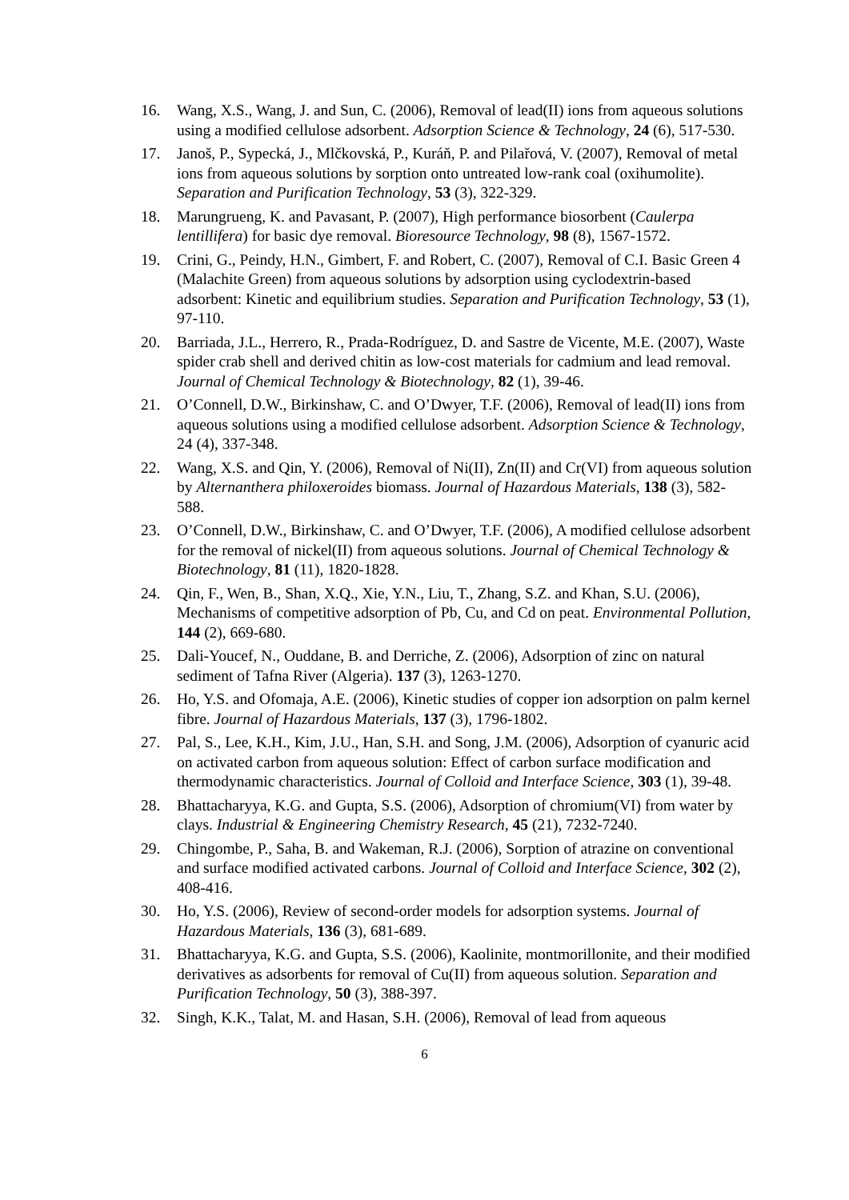16. Wang, X.S., Wang, J. and Sun, C. (2006), Removal of lead(II) ions from aqueous solutions using a modified cellulose adsorbent. Adsorption Science & Technology, 24 (6), 517-530.
17. Janoš, P., Sypecká, J., Mlčkovská, P., Kuráň, P. and Pilařová, V. (2007), Removal of metal ions from aqueous solutions by sorption onto untreated low-rank coal (oxihumolite). Separation and Purification Technology, 53 (3), 322-329.
18. Marungrueng, K. and Pavasant, P. (2007), High performance biosorbent (Caulerpa lentillifera) for basic dye removal. Bioresource Technology, 98 (8), 1567-1572.
19. Crini, G., Peindy, H.N., Gimbert, F. and Robert, C. (2007), Removal of C.I. Basic Green 4 (Malachite Green) from aqueous solutions by adsorption using cyclodextrin-based adsorbent: Kinetic and equilibrium studies. Separation and Purification Technology, 53 (1), 97-110.
20. Barriada, J.L., Herrero, R., Prada-Rodríguez, D. and Sastre de Vicente, M.E. (2007), Waste spider crab shell and derived chitin as low-cost materials for cadmium and lead removal. Journal of Chemical Technology & Biotechnology, 82 (1), 39-46.
21. O’Connell, D.W., Birkinshaw, C. and O’Dwyer, T.F. (2006), Removal of lead(II) ions from aqueous solutions using a modified cellulose adsorbent. Adsorption Science & Technology, 24 (4), 337-348.
22. Wang, X.S. and Qin, Y. (2006), Removal of Ni(II), Zn(II) and Cr(VI) from aqueous solution by Alternanthera philoxeroides biomass. Journal of Hazardous Materials, 138 (3), 582-588.
23. O’Connell, D.W., Birkinshaw, C. and O’Dwyer, T.F. (2006), A modified cellulose adsorbent for the removal of nickel(II) from aqueous solutions. Journal of Chemical Technology & Biotechnology, 81 (11), 1820-1828.
24. Qin, F., Wen, B., Shan, X.Q., Xie, Y.N., Liu, T., Zhang, S.Z. and Khan, S.U. (2006), Mechanisms of competitive adsorption of Pb, Cu, and Cd on peat. Environmental Pollution, 144 (2), 669-680.
25. Dali-Youcef, N., Ouddane, B. and Derriche, Z. (2006), Adsorption of zinc on natural sediment of Tafna River (Algeria). 137 (3), 1263-1270.
26. Ho, Y.S. and Ofomaja, A.E. (2006), Kinetic studies of copper ion adsorption on palm kernel fibre. Journal of Hazardous Materials, 137 (3), 1796-1802.
27. Pal, S., Lee, K.H., Kim, J.U., Han, S.H. and Song, J.M. (2006), Adsorption of cyanuric acid on activated carbon from aqueous solution: Effect of carbon surface modification and thermodynamic characteristics. Journal of Colloid and Interface Science, 303 (1), 39-48.
28. Bhattacharyya, K.G. and Gupta, S.S. (2006), Adsorption of chromium(VI) from water by clays. Industrial & Engineering Chemistry Research, 45 (21), 7232-7240.
29. Chingombe, P., Saha, B. and Wakeman, R.J. (2006), Sorption of atrazine on conventional and surface modified activated carbons. Journal of Colloid and Interface Science, 302 (2), 408-416.
30. Ho, Y.S. (2006), Review of second-order models for adsorption systems. Journal of Hazardous Materials, 136 (3), 681-689.
31. Bhattacharyya, K.G. and Gupta, S.S. (2006), Kaolinite, montmorillonite, and their modified derivatives as adsorbents for removal of Cu(II) from aqueous solution. Separation and Purification Technology, 50 (3), 388-397.
32. Singh, K.K., Talat, M. and Hasan, S.H. (2006), Removal of lead from aqueous
6